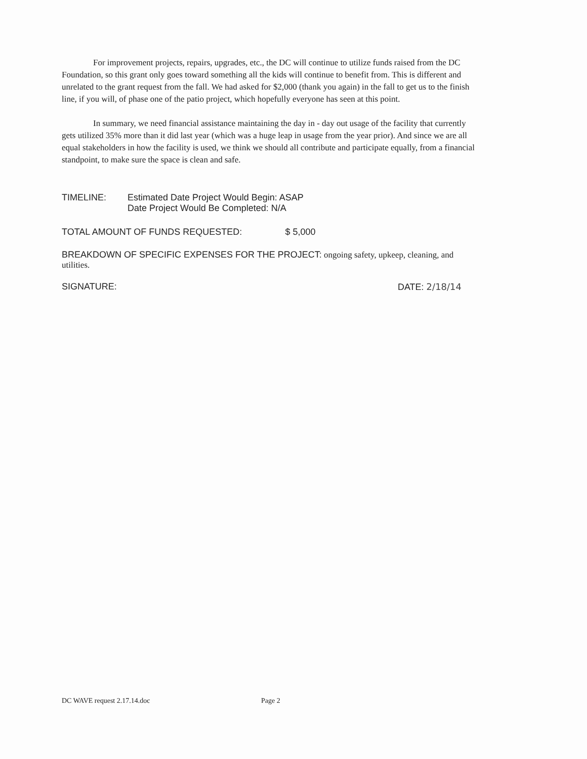For improvement projects, repairs, upgrades, etc., the DC will continue to utilize funds raised from the DC Foundation, so this grant only goes toward something all the kids will continue to benefit from. This is different and unrelated to the grant request from the fall. We had asked for $2,000 (thank you again) in the fall to get us to the finish line, if you will, of phase one of the patio project, which hopefully everyone has seen at this point.
In summary, we need financial assistance maintaining the day in - day out usage of the facility that currently gets utilized 35% more than it did last year (which was a huge leap in usage from the year prior). And since we are all equal stakeholders in how the facility is used, we think we should all contribute and participate equally, from a financial standpoint, to make sure the space is clean and safe.
TIMELINE: Estimated Date Project Would Begin: ASAP
Date Project Would Be Completed: N/A
TOTAL AMOUNT OF FUNDS REQUESTED: $ 5,000
BREAKDOWN OF SPECIFIC EXPENSES FOR THE PROJECT: ongoing safety, upkeep, cleaning, and utilities.
SIGNATURE: DATE: 2/18/14
DC WAVE request 2.17.14.doc Page 2